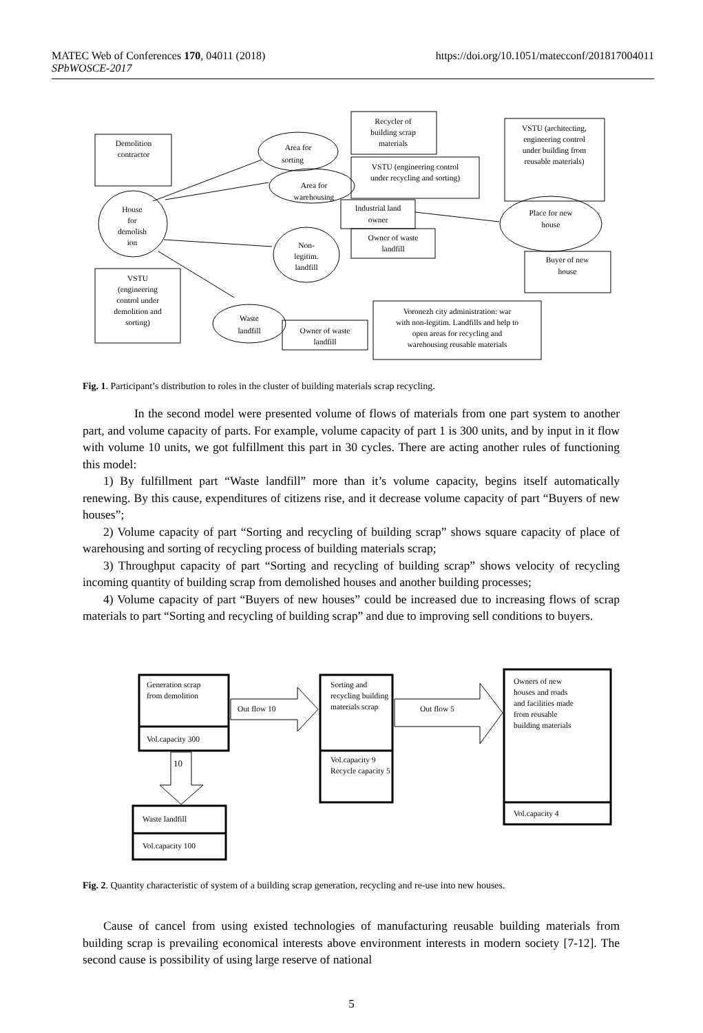MATEC Web of Conferences 170, 04011 (2018)
SPbWOSCE-2017
https://doi.org/10.1051/matecconf/201817004011
Demolition
contractor
Recycler of
building scrap
materials
VSTU (architecting,
engineering control
under building from
reusable materials)
Area for
sorting
VSTU (engineering control
under recycling and sorting)
Area for
warehousing
House
for
demolish
ion
Industrial land
owner
Owner of waste
landfill
Place for new
house
Buyer of new
house
Non-
legitim.
landfill
VSTU
(engineering
control under
demolition and
sorting)
Waste
landfill
Owner of waste
landfill
Voronezh city administration: war
with non-legitim. Landfills and help to
open areas for recycling and
warehousing reusable materials
Fig. 1. Participant’s distribution to roles in the cluster of building materials scrap recycling.
In the second model were presented volume of flows of materials from one part system to another part, and volume capacity of parts. For example, volume capacity of part 1 is 300 units, and by input in it flow with volume 10 units, we got fulfillment this part in 30 cycles. There are acting another rules of functioning this model:
1) By fulfillment part “Waste landfill” more than it’s volume capacity, begins itself automatically renewing. By this cause, expenditures of citizens rise, and it decrease volume capacity of part “Buyers of new houses”;
2) Volume capacity of part “Sorting and recycling of building scrap” shows square capacity of place of warehousing and sorting of recycling process of building materials scrap;
3) Throughput capacity of part “Sorting and recycling of building scrap” shows velocity of recycling incoming quantity of building scrap from demolished houses and another building processes;
4) Volume capacity of part “Buyers of new houses” could be increased due to increasing flows of scrap materials to part “Sorting and recycling of building scrap” and due to improving sell conditions to buyers.
Generation scrap
from demolition
Out flow 10
Vol.capacity 300
Sorting and
recycling building
materials scrap
Out flow 5
Vol.capacity 9
Recycle capacity 5
Owners of new
houses and roads
and facilities made
from reusable
building materials
Vol.capacity 4
10
Waste landfill
Vol.capacity 100
Fig. 2. Quantity characteristic of system of a building scrap generation, recycling and re-use into new houses.
Cause of cancel from using existed technologies of manufacturing reusable building materials from building scrap is prevailing economical interests above environment interests in modern society [7-12]. The second cause is possibility of using large reserve of national
5